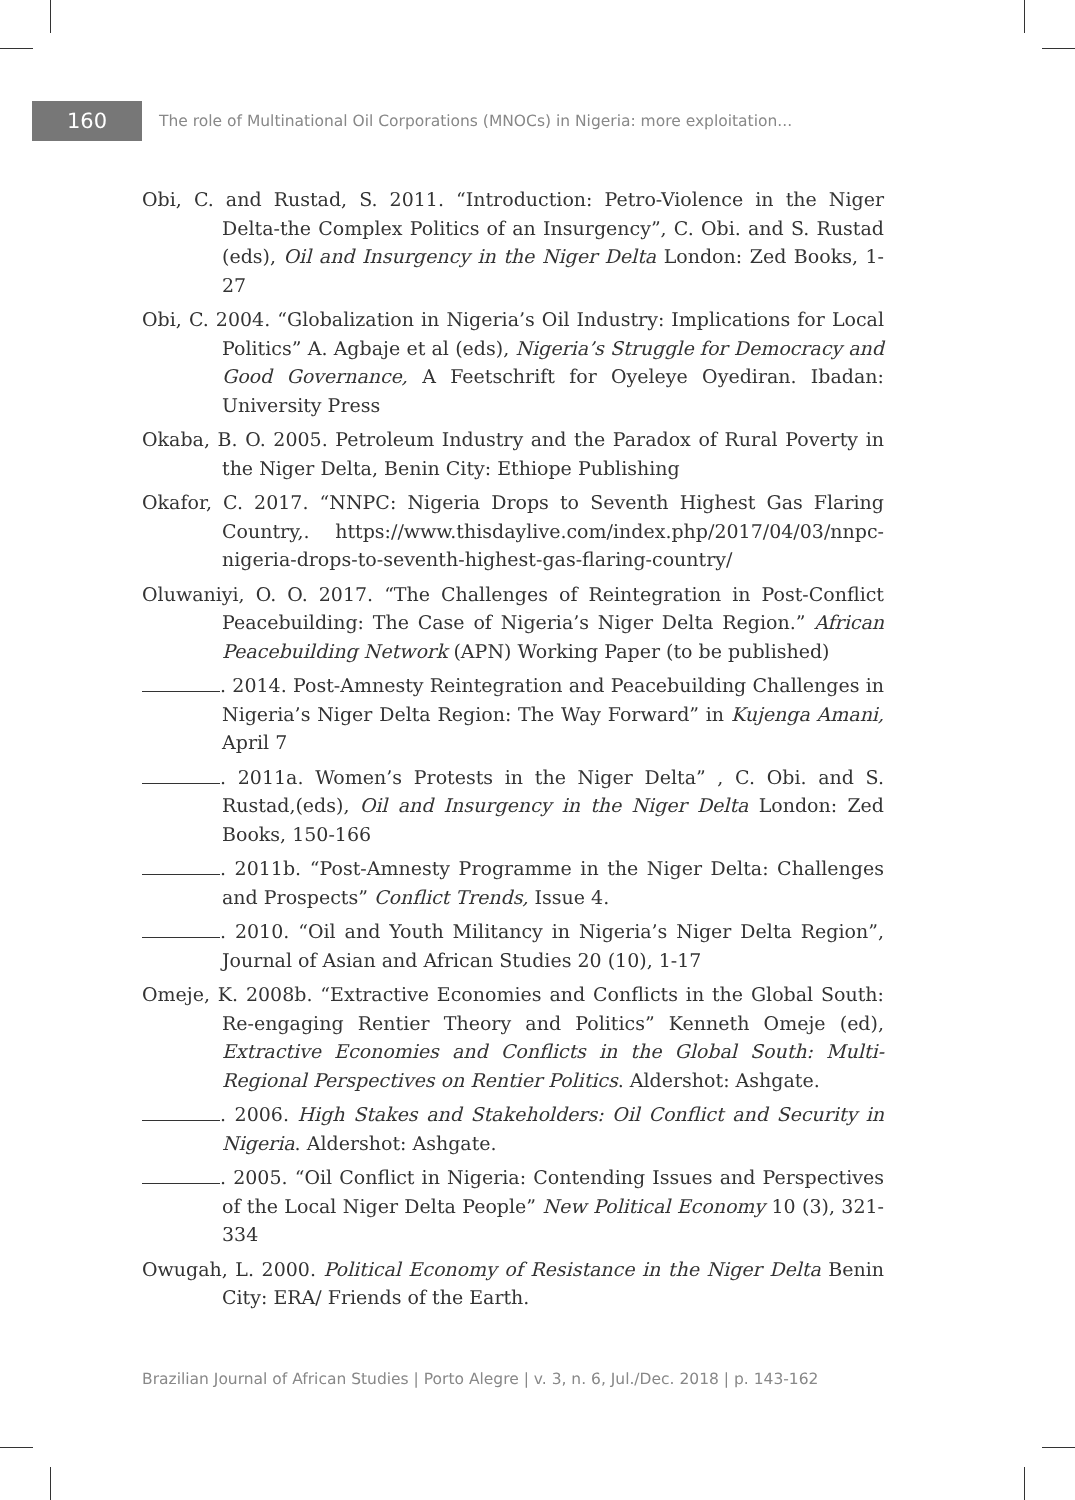160
The role of Multinational Oil Corporations (MNOCs) in Nigeria: more exploitation...
Obi, C. and Rustad, S. 2011. “Introduction: Petro-Violence in the Niger Delta-the Complex Politics of an Insurgency”, C. Obi. and S. Rustad (eds), Oil and Insurgency in the Niger Delta London: Zed Books, 1-27
Obi, C. 2004. “Globalization in Nigeria’s Oil Industry: Implications for Local Politics” A. Agbaje et al (eds), Nigeria’s Struggle for Democracy and Good Governance, A Feetschrift for Oyeleye Oyediran. Ibadan: University Press
Okaba, B. O. 2005. Petroleum Industry and the Paradox of Rural Poverty in the Niger Delta, Benin City: Ethiope Publishing
Okafor, C. 2017. “NNPC: Nigeria Drops to Seventh Highest Gas Flaring Country,. https://www.thisdaylive.com/index.php/2017/04/03/nnpc-nigeria-drops-to-seventh-highest-gas-flaring-country/
Oluwaniyi, O. O. 2017. “The Challenges of Reintegration in Post-Conflict Peacebuilding: The Case of Nigeria’s Niger Delta Region.” African Peacebuilding Network (APN) Working Paper (to be published)
. 2014. Post-Amnesty Reintegration and Peacebuilding Challenges in Nigeria’s Niger Delta Region: The Way Forward” in Kujenga Amani, April 7
. 2011a. Women’s Protests in the Niger Delta” , C. Obi. and S. Rustad,(eds), Oil and Insurgency in the Niger Delta London: Zed Books, 150-166
. 2011b. “Post-Amnesty Programme in the Niger Delta: Challenges and Prospects” Conflict Trends, Issue 4.
. 2010. “Oil and Youth Militancy in Nigeria’s Niger Delta Region”, Journal of Asian and African Studies 20 (10), 1-17
Omeje, K. 2008b. “Extractive Economies and Conflicts in the Global South: Re-engaging Rentier Theory and Politics” Kenneth Omeje (ed), Extractive Economies and Conflicts in the Global South: Multi-Regional Perspectives on Rentier Politics. Aldershot: Ashgate.
. 2006. High Stakes and Stakeholders: Oil Conflict and Security in Nigeria. Aldershot: Ashgate.
. 2005. “Oil Conflict in Nigeria: Contending Issues and Perspectives of the Local Niger Delta People” New Political Economy 10 (3), 321-334
Owugah, L. 2000. Political Economy of Resistance in the Niger Delta Benin City: ERA/ Friends of the Earth.
Brazilian Journal of African Studies | Porto Alegre | v. 3, n. 6, Jul./Dec. 2018 | p. 143-162